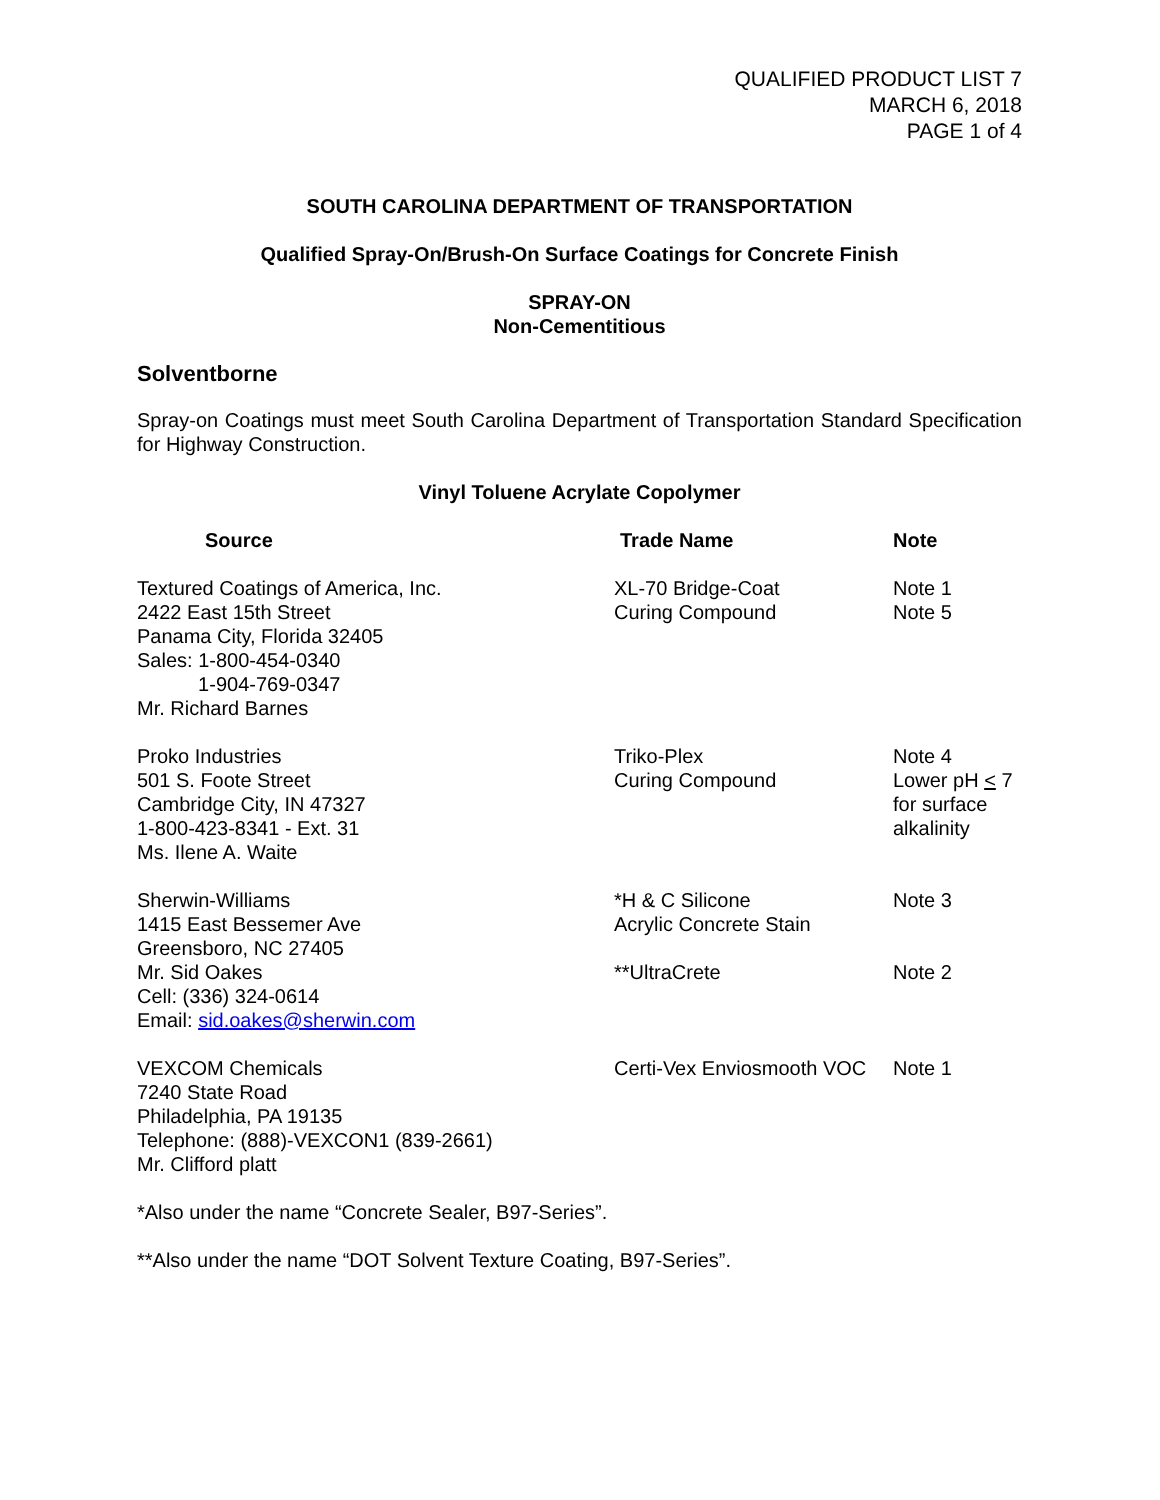QUALIFIED PRODUCT LIST 7
MARCH 6, 2018
PAGE 1 of 4
SOUTH CAROLINA DEPARTMENT OF TRANSPORTATION
Qualified Spray-On/Brush-On Surface Coatings for Concrete Finish
SPRAY-ON
Non-Cementitious
Solventborne
Spray-on Coatings must meet South Carolina Department of Transportation Standard Specification for Highway Construction.
Vinyl Toluene Acrylate Copolymer
| Source | Trade Name | Note |
| --- | --- | --- |
| Textured Coatings of America, Inc. 2422 East 15th Street Panama City, Florida 32405 Sales: 1-800-454-0340 1-904-769-0347 Mr. Richard Barnes | XL-70 Bridge-Coat Curing Compound | Note 1 Note 5 |
| Proko Industries 501 S. Foote Street Cambridge City, IN 47327 1-800-423-8341 - Ext. 31 Ms. Ilene A. Waite | Triko-Plex Curing Compound | Note 4 Lower pH < 7 for surface alkalinity |
| Sherwin-Williams 1415 East Bessemer Ave Greensboro, NC 27405 Mr. Sid Oakes Cell: (336) 324-0614 Email: sid.oakes@sherwin.com | *H & C Silicone Acrylic Concrete Stain **UltraCrete | Note 3 Note 2 |
| VEXCOM Chemicals 7240 State Road Philadelphia, PA 19135 Telephone: (888)-VEXCON1 (839-2661) Mr. Clifford platt | Certi-Vex Enviosmooth VOC | Note 1 |
*Also under the name “Concrete Sealer, B97-Series”.
**Also under the name “DOT Solvent Texture Coating, B97-Series”.